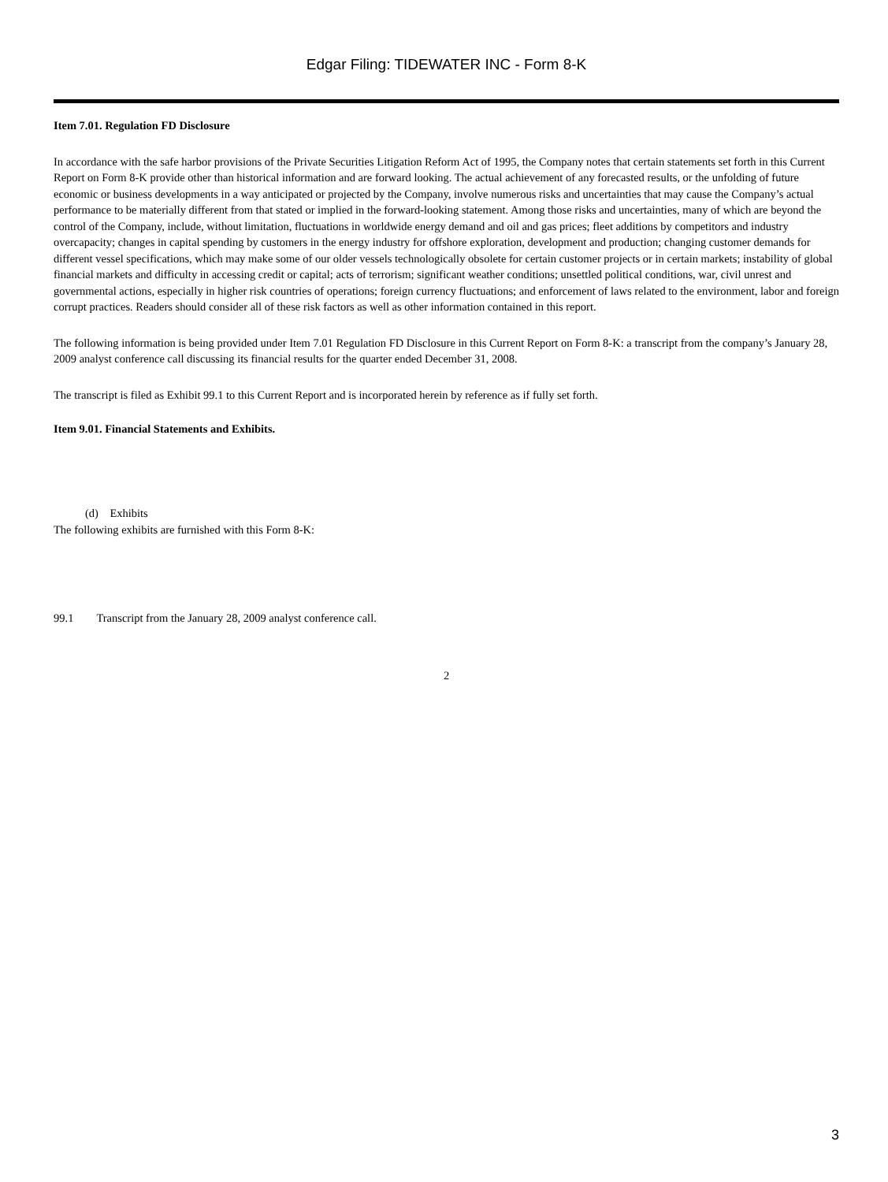Edgar Filing: TIDEWATER INC - Form 8-K
Item 7.01. Regulation FD Disclosure
In accordance with the safe harbor provisions of the Private Securities Litigation Reform Act of 1995, the Company notes that certain statements set forth in this Current Report on Form 8-K provide other than historical information and are forward looking. The actual achievement of any forecasted results, or the unfolding of future economic or business developments in a way anticipated or projected by the Company, involve numerous risks and uncertainties that may cause the Company’s actual performance to be materially different from that stated or implied in the forward-looking statement. Among those risks and uncertainties, many of which are beyond the control of the Company, include, without limitation, fluctuations in worldwide energy demand and oil and gas prices; fleet additions by competitors and industry overcapacity; changes in capital spending by customers in the energy industry for offshore exploration, development and production; changing customer demands for different vessel specifications, which may make some of our older vessels technologically obsolete for certain customer projects or in certain markets; instability of global financial markets and difficulty in accessing credit or capital; acts of terrorism; significant weather conditions; unsettled political conditions, war, civil unrest and governmental actions, especially in higher risk countries of operations; foreign currency fluctuations; and enforcement of laws related to the environment, labor and foreign corrupt practices. Readers should consider all of these risk factors as well as other information contained in this report.
The following information is being provided under Item 7.01 Regulation FD Disclosure in this Current Report on Form 8-K: a transcript from the company’s January 28, 2009 analyst conference call discussing its financial results for the quarter ended December 31, 2008.
The transcript is filed as Exhibit 99.1 to this Current Report and is incorporated herein by reference as if fully set forth.
Item 9.01. Financial Statements and Exhibits.
(d) Exhibits
The following exhibits are furnished with this Form 8-K:
99.1 Transcript from the January 28, 2009 analyst conference call.
2
3